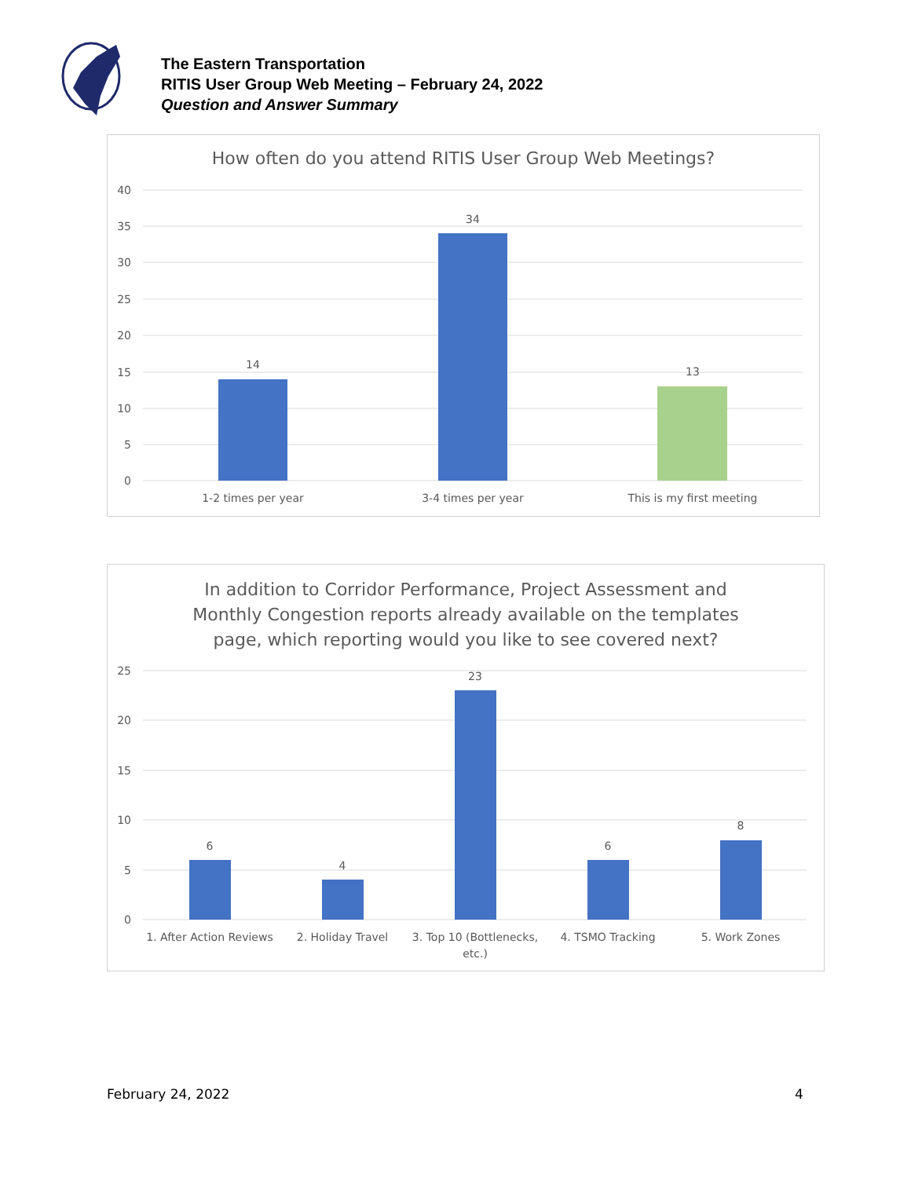The Eastern Transportation
RITIS User Group Web Meeting – February 24, 2022
Question and Answer Summary
How often do you attend RITIS User Group Web Meetings?
40
35
30
25
20
15
10
5
0
14
34
13
1-2 times per year
3-4 times per year
This is my first meeting
In addition to Corridor Performance, Project Assessment and
Monthly Congestion reports already available on the templates
page, which reporting would you like to see covered next?
25
20
15
10
5
0
6
4
23
6
8
1. After Action Reviews
2. Holiday Travel
3. Top 10 (Bottlenecks,
etc.)
4. TSMO Tracking
5. Work Zones
February 24, 2022 4